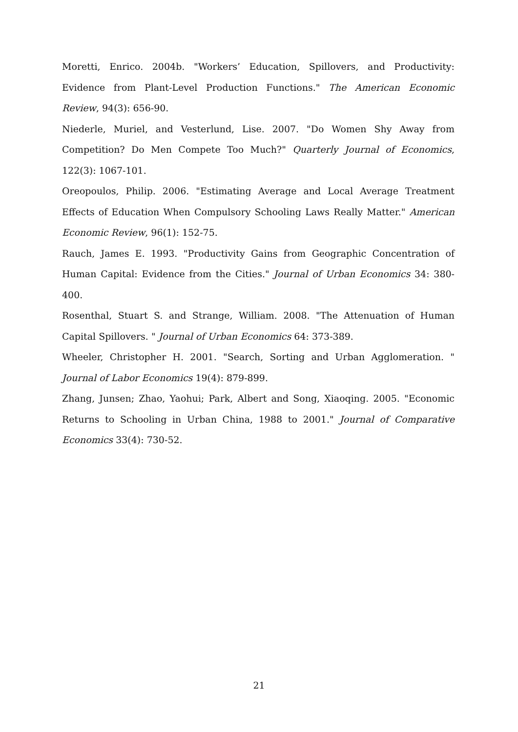Moretti, Enrico. 2004b. "Workers’ Education, Spillovers, and Productivity: Evidence from Plant-Level Production Functions." The American Economic Review, 94(3): 656-90.
Niederle, Muriel, and Vesterlund, Lise. 2007. "Do Women Shy Away from Competition? Do Men Compete Too Much?" Quarterly Journal of Economics, 122(3): 1067-101.
Oreopoulos, Philip. 2006. "Estimating Average and Local Average Treatment Effects of Education When Compulsory Schooling Laws Really Matter." American Economic Review, 96(1): 152-75.
Rauch, James E. 1993. "Productivity Gains from Geographic Concentration of Human Capital: Evidence from the Cities." Journal of Urban Economics 34: 380-400.
Rosenthal, Stuart S. and Strange, William. 2008. "The Attenuation of Human Capital Spillovers. " Journal of Urban Economics 64: 373-389.
Wheeler, Christopher H. 2001. "Search, Sorting and Urban Agglomeration. " Journal of Labor Economics 19(4): 879-899.
Zhang, Junsen; Zhao, Yaohui; Park, Albert and Song, Xiaoqing. 2005. "Economic Returns to Schooling in Urban China, 1988 to 2001." Journal of Comparative Economics 33(4): 730-52.
21